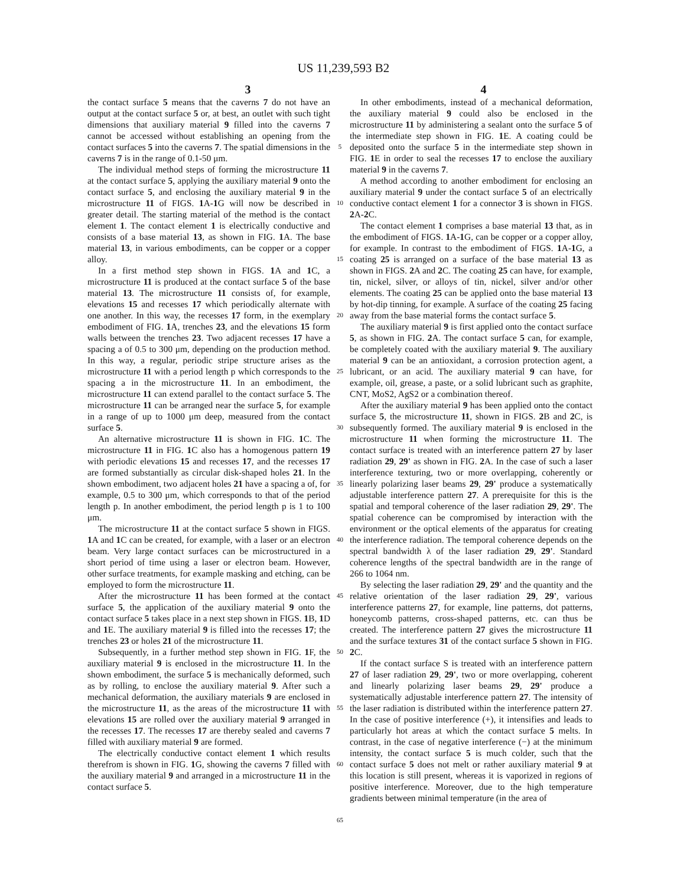US 11,239,593 B2
3 4
the contact surface 5 means that the caverns 7 do not have an output at the contact surface 5 or, at best, an outlet with such tight dimensions that auxiliary material 9 filled into the caverns 7 cannot be accessed without establishing an opening from the contact surfaces 5 into the caverns 7. The spatial dimensions in the caverns 7 is in the range of 0.1-50 μm.
The individual method steps of forming the microstructure 11 at the contact surface 5, applying the auxiliary material 9 onto the contact surface 5, and enclosing the auxiliary material 9 in the microstructure 11 of FIGS. 1 A-1 G will now be described in greater detail. The starting material of the method is the contact element 1. The contact element 1 is electrically conductive and consists of a base material 13, as shown in FIG. 1 A. The base material 13, in various embodiments, can be copper or a copper alloy.
In a first method step shown in FIGS. 1 A and 1 C, a microstructure 11 is produced at the contact surface 5 of the base material 13. The microstructure 11 consists of, for example, elevations 15 and recesses 17 which periodically alternate with one another. In this way, the recesses 17 form, in the exemplary embodiment of FIG. 1 A, trenches 23, and the elevations 15 form walls between the trenches 23. Two adjacent recesses 17 have a spacing a of 0.5 to 300 μm, depending on the production method. In this way, a regular, periodic stripe structure arises as the microstructure 11 with a period length p which corresponds to the spacing a in the microstructure 11. In an embodiment, the microstructure 11 can extend parallel to the contact surface 5. The microstructure 11 can be arranged near the surface 5, for example in a range of up to 1000 μm deep, measured from the contact surface 5.
An alternative microstructure 11 is shown in FIG. 1 C. The microstructure 11 in FIG. 1 C also has a homogenous pattern 19 with periodic elevations 15 and recesses 17, and the recesses 17 are formed substantially as circular disk-shaped holes 21. In the shown embodiment, two adjacent holes 21 have a spacing a of, for example, 0.5 to 300 μm, which corresponds to that of the period length p. In another embodiment, the period length p is 1 to 100 μm.
The microstructure 11 at the contact surface 5 shown in FIGS. 1 A and 1 C can be created, for example, with a laser or an electron beam. Very large contact surfaces can be microstructured in a short period of time using a laser or electron beam. However, other surface treatments, for example masking and etching, can be employed to form the microstructure 11.
After the microstructure 11 has been formed at the contact surface 5, the application of the auxiliary material 9 onto the contact surface 5 takes place in a next step shown in FIGS. 1 B, 1 D and 1 E. The auxiliary material 9 is filled into the recesses 17; the trenches 23 or holes 21 of the microstructure 11.
Subsequently, in a further method step shown in FIG. 1 F, the auxiliary material 9 is enclosed in the microstructure 11. In the shown embodiment, the surface 5 is mechanically deformed, such as by rolling, to enclose the auxiliary material 9. After such a mechanical deformation, the auxiliary materials 9 are enclosed in the microstructure 11, as the areas of the microstructure 11 with elevations 15 are rolled over the auxiliary material 9 arranged in the recesses 17. The recesses 17 are thereby sealed and caverns 7 filled with auxiliary material 9 are formed.
The electrically conductive contact element 1 which results therefrom is shown in FIG. 1 G, showing the caverns 7 filled with the auxiliary material 9 and arranged in a microstructure 11 in the contact surface 5.
5
10
15
20
25
30
35
40
45
50
55
60
65
In other embodiments, instead of a mechanical deformation, the auxiliary material 9 could also be enclosed in the microstructure 11 by administering a sealant onto the surface 5 of the intermediate step shown in FIG. 1 E. A coating could be deposited onto the surface 5 in the intermediate step shown in FIG. 1 E in order to seal the recesses 17 to enclose the auxiliary material 9 in the caverns 7.
A method according to another embodiment for enclosing an auxiliary material 9 under the contact surface 5 of an electrically conductive contact element 1 for a connector 3 is shown in FIGS. 2 A-2 C.
The contact element 1 comprises a base material 13 that, as in the embodiment of FIGS. 1 A-1 G, can be copper or a copper alloy, for example. In contrast to the embodiment of FIGS. 1 A-1 G, a coating 25 is arranged on a surface of the base material 13 as shown in FIGS. 2 A and 2 C. The coating 25 can have, for example, tin, nickel, silver, or alloys of tin, nickel, silver and/or other elements. The coating 25 can be applied onto the base material 13 by hot-dip tinning, for example. A surface of the coating 25 facing away from the base material forms the contact surface 5.
The auxiliary material 9 is first applied onto the contact surface 5, as shown in FIG. 2 A. The contact surface 5 can, for example, be completely coated with the auxiliary material 9. The auxiliary material 9 can be an antioxidant, a corrosion protection agent, a lubricant, or an acid. The auxiliary material 9 can have, for example, oil, grease, a paste, or a solid lubricant such as graphite, CNT, MoS2, AgS2 or a combination thereof.
After the auxiliary material 9 has been applied onto the contact surface 5, the microstructure 11, shown in FIGS. 2 B and 2 C, is subsequently formed. The auxiliary material 9 is enclosed in the microstructure 11 when forming the microstructure 11. The contact surface is treated with an interference pattern 27 by laser radiation 29, 29' as shown in FIG. 2 A. In the case of such a laser interference texturing, two or more overlapping, coherently or linearly polarizing laser beams 29, 29' produce a systematically adjustable interference pattern 27. A prerequisite for this is the spatial and temporal coherence of the laser radiation 29, 29'. The spatial coherence can be compromised by interaction with the environment or the optical elements of the apparatus for creating the interference radiation. The temporal coherence depends on the spectral bandwidth λ of the laser radiation 29, 29'. Standard coherence lengths of the spectral bandwidth are in the range of 266 to 1064 nm.
By selecting the laser radiation 29, 29' and the quantity and the relative orientation of the laser radiation 29, 29', various interference patterns 27, for example, line patterns, dot patterns, honeycomb patterns, cross-shaped patterns, etc. can thus be created. The interference pattern 27 gives the microstructure 11 and the surface textures 31 of the contact surface 5 shown in FIG. 2 C.
If the contact surface S is treated with an interference pattern 27 of laser radiation 29, 29', two or more overlapping, coherent and linearly polarizing laser beams 29, 29' produce a systematically adjustable interference pattern 27. The intensity of the laser radiation is distributed within the interference pattern 27. In the case of positive interference (+), it intensifies and leads to particularly hot areas at which the contact surface 5 melts. In contrast, in the case of negative interference (−) at the minimum intensity, the contact surface 5 is much colder, such that the contact surface 5 does not melt or rather auxiliary material 9 at this location is still present, whereas it is vaporized in regions of positive interference. Moreover, due to the high temperature gradients between minimal temperature (in the area of